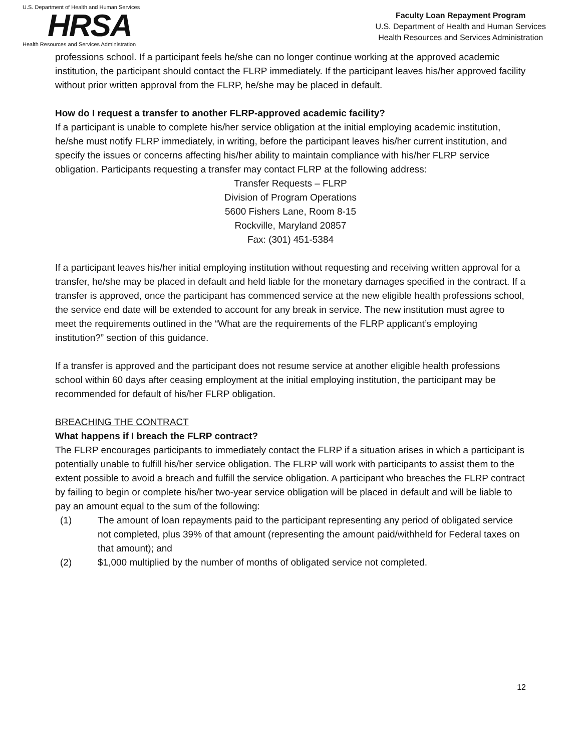U.S. Department of Health and Human Services
HRSA
Health Resources and Services Administration
Faculty Loan Repayment Program
U.S. Department of Health and Human Services
Health Resources and Services Administration
professions school. If a participant feels he/she can no longer continue working at the approved academic institution, the participant should contact the FLRP immediately. If the participant leaves his/her approved facility without prior written approval from the FLRP, he/she may be placed in default.
How do I request a transfer to another FLRP-approved academic facility?
If a participant is unable to complete his/her service obligation at the initial employing academic institution, he/she must notify FLRP immediately, in writing, before the participant leaves his/her current institution, and specify the issues or concerns affecting his/her ability to maintain compliance with his/her FLRP service obligation. Participants requesting a transfer may contact FLRP at the following address:
Transfer Requests – FLRP
Division of Program Operations
5600 Fishers Lane, Room 8-15
Rockville, Maryland 20857
Fax: (301) 451-5384
If a participant leaves his/her initial employing institution without requesting and receiving written approval for a transfer, he/she may be placed in default and held liable for the monetary damages specified in the contract. If a transfer is approved, once the participant has commenced service at the new eligible health professions school, the service end date will be extended to account for any break in service. The new institution must agree to meet the requirements outlined in the “What are the requirements of the FLRP applicant’s employing institution?” section of this guidance.
If a transfer is approved and the participant does not resume service at another eligible health professions school within 60 days after ceasing employment at the initial employing institution, the participant may be recommended for default of his/her FLRP obligation.
BREACHING THE CONTRACT
What happens if I breach the FLRP contract?
The FLRP encourages participants to immediately contact the FLRP if a situation arises in which a participant is potentially unable to fulfill his/her service obligation. The FLRP will work with participants to assist them to the extent possible to avoid a breach and fulfill the service obligation. A participant who breaches the FLRP contract by failing to begin or complete his/her two-year service obligation will be placed in default and will be liable to pay an amount equal to the sum of the following:
(1) The amount of loan repayments paid to the participant representing any period of obligated service not completed, plus 39% of that amount (representing the amount paid/withheld for Federal taxes on that amount); and
(2) $1,000 multiplied by the number of months of obligated service not completed.
12